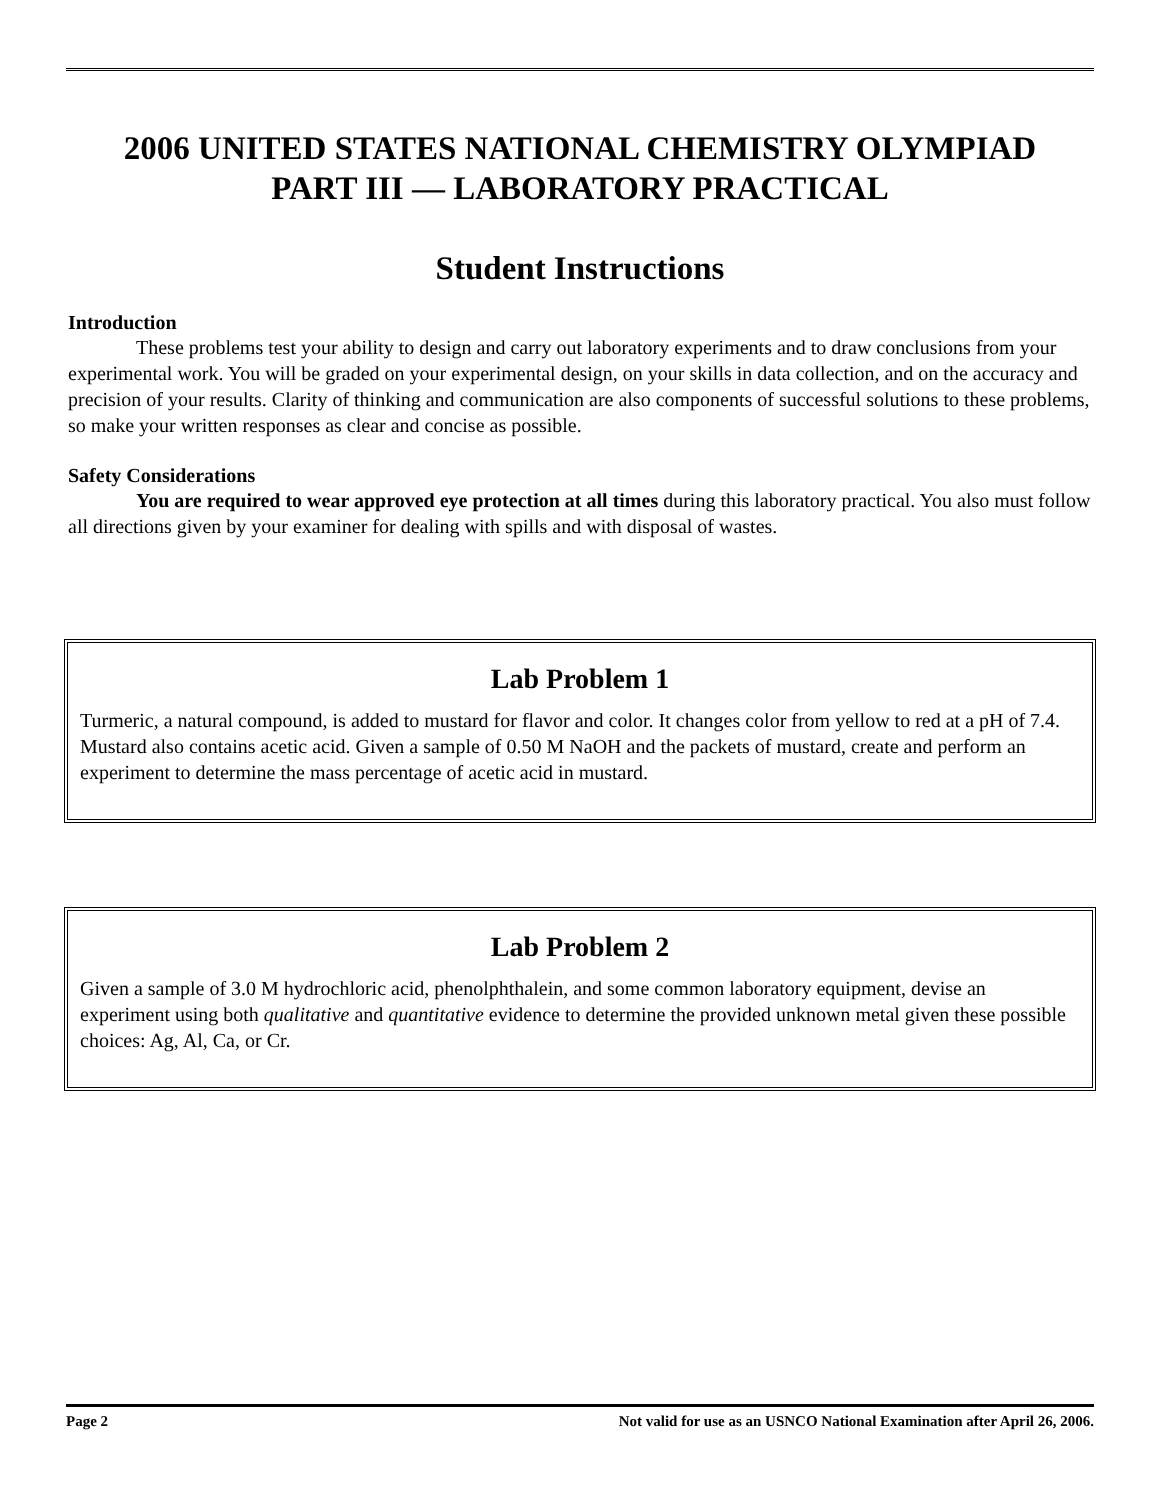2006 UNITED STATES NATIONAL CHEMISTRY OLYMPIAD
PART III — LABORATORY PRACTICAL
Student Instructions
Introduction
These problems test your ability to design and carry out laboratory experiments and to draw conclusions from your experimental work. You will be graded on your experimental design, on your skills in data collection, and on the accuracy and precision of your results. Clarity of thinking and communication are also components of successful solutions to these problems, so make your written responses as clear and concise as possible.
Safety Considerations
You are required to wear approved eye protection at all times during this laboratory practical. You also must follow all directions given by your examiner for dealing with spills and with disposal of wastes.
Lab Problem 1
Turmeric, a natural compound, is added to mustard for flavor and color. It changes color from yellow to red at a pH of 7.4. Mustard also contains acetic acid. Given a sample of 0.50 M NaOH and the packets of mustard, create and perform an experiment to determine the mass percentage of acetic acid in mustard.
Lab Problem 2
Given a sample of 3.0 M hydrochloric acid, phenolphthalein, and some common laboratory equipment, devise an experiment using both qualitative and quantitative evidence to determine the provided unknown metal given these possible choices: Ag, Al, Ca, or Cr.
Page 2 Not valid for use as an USNCO National Examination after April 26, 2006.